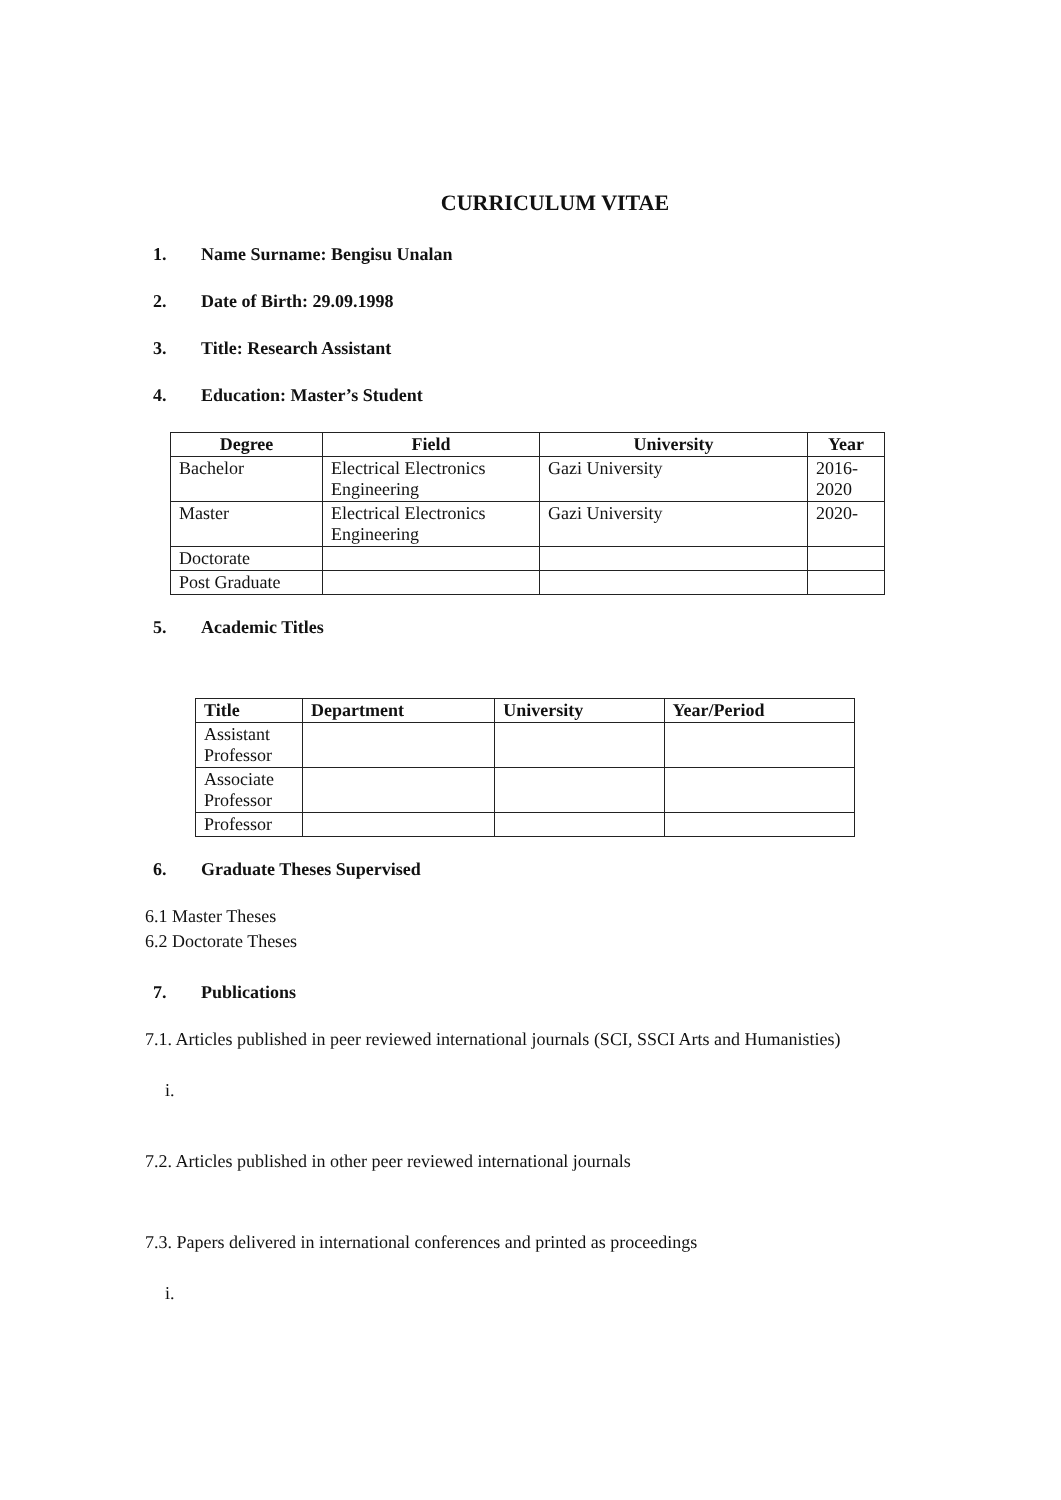CURRICULUM VITAE
1. Name Surname: Bengisu Unalan
2. Date of Birth: 29.09.1998
3. Title: Research Assistant
4. Education: Master’s Student
| Degree | Field | University | Year |
| --- | --- | --- | --- |
| Bachelor | Electrical Electronics Engineering | Gazi University | 2016-2020 |
| Master | Electrical Electronics Engineering | Gazi University | 2020- |
| Doctorate | | | |
| Post Graduate | | | |
5. Academic Titles
| Title | Department | University | Year/Period |
| --- | --- | --- | --- |
| Assistant Professor | | | |
| Associate Professor | | | |
| Professor | | | |
6. Graduate Theses Supervised
6.1 Master Theses
6.2 Doctorate Theses
7. Publications
7.1. Articles published in peer reviewed international journals (SCI, SSCI Arts and Humanisties)
i.
7.2. Articles published in other peer reviewed international journals
7.3. Papers delivered in international conferences and printed as proceedings
i.